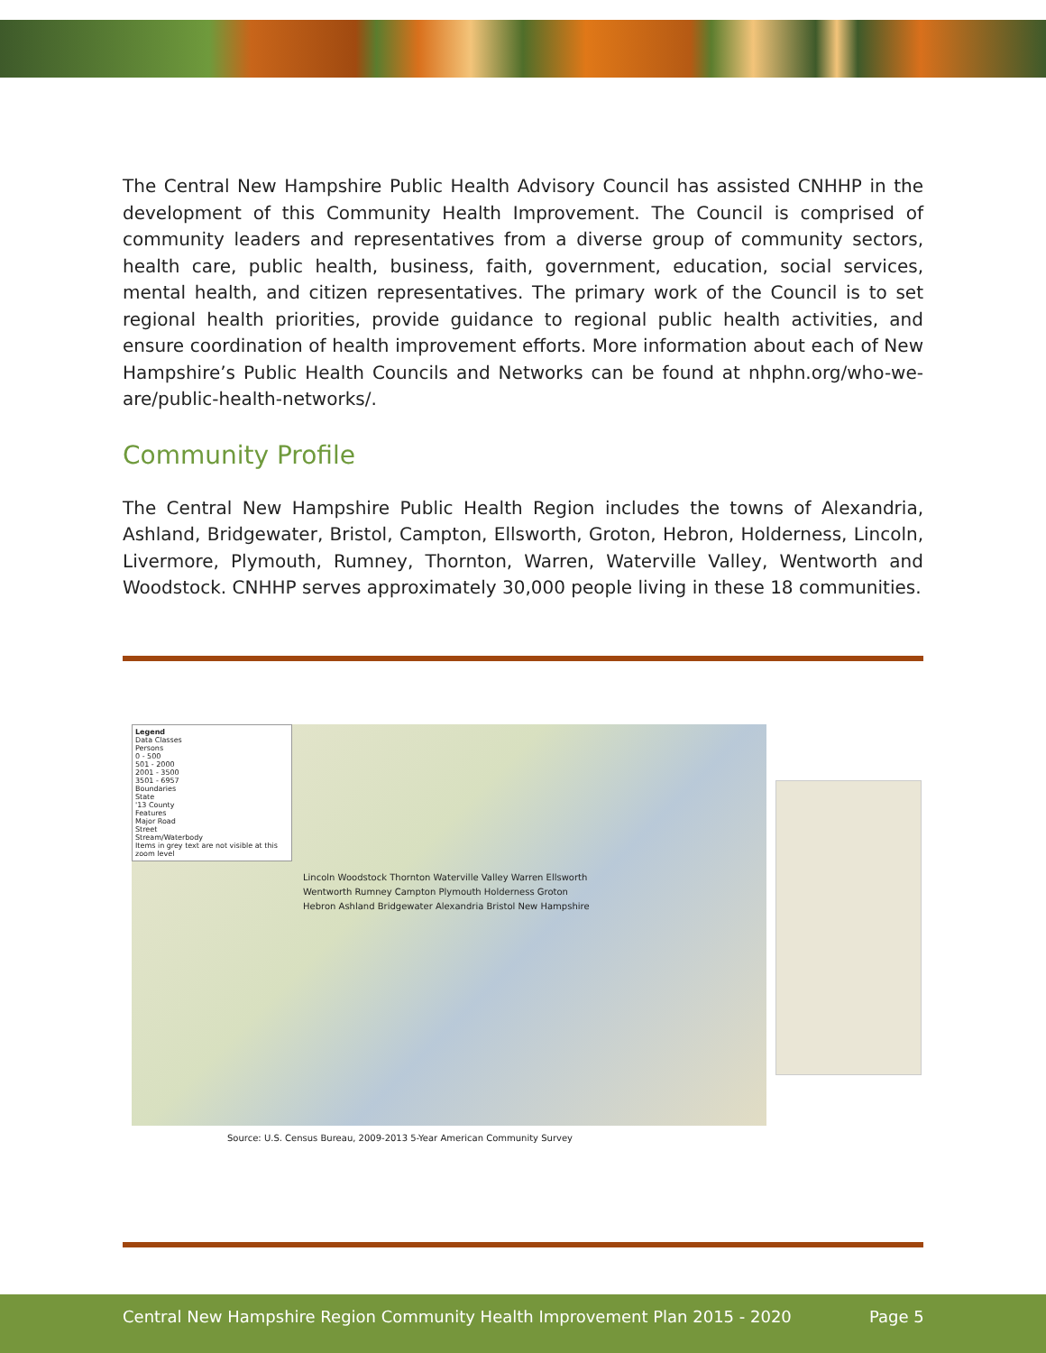The Central New Hampshire Public Health Advisory Council has assisted CNHHP in the development of this Community Health Improvement. The Council is comprised of community leaders and representatives from a diverse group of community sectors, health care, public health, business, faith, government, education, social services, mental health, and citizen representatives. The primary work of the Council is to set regional health priorities, provide guidance to regional public health activities, and ensure coordination of health improvement efforts. More information about each of New Hampshire’s Public Health Councils and Networks can be found at nhphn.org/who-we-are/public-health-networks/.
Community Profile
The Central New Hampshire Public Health Region includes the towns of Alexandria, Ashland, Bridgewater, Bristol, Campton, Ellsworth, Groton, Hebron, Holderness, Lincoln, Livermore, Plymouth, Rumney, Thornton, Warren, Waterville Valley, Wentworth and Woodstock. CNHHP serves approximately 30,000 people living in these 18 communities.
Legend
Data Classes
Persons
0 - 500
501 - 2000
2001 - 3500
3501 - 6957
Boundaries
State
'13 County
Features
Major Road
Street
Stream/Waterbody
Items in grey text are not visible at this zoom level
Lincoln Woodstock Thornton Waterville Valley Warren Ellsworth Wentworth Rumney Campton Plymouth Holderness Groton Hebron Ashland Bridgewater Alexandria Bristol New Hampshire
Source: U.S. Census Bureau, 2009-2013 5-Year American Community Survey
Central New Hampshire Region Community Health Improvement Plan 2015 - 2020 Page 5